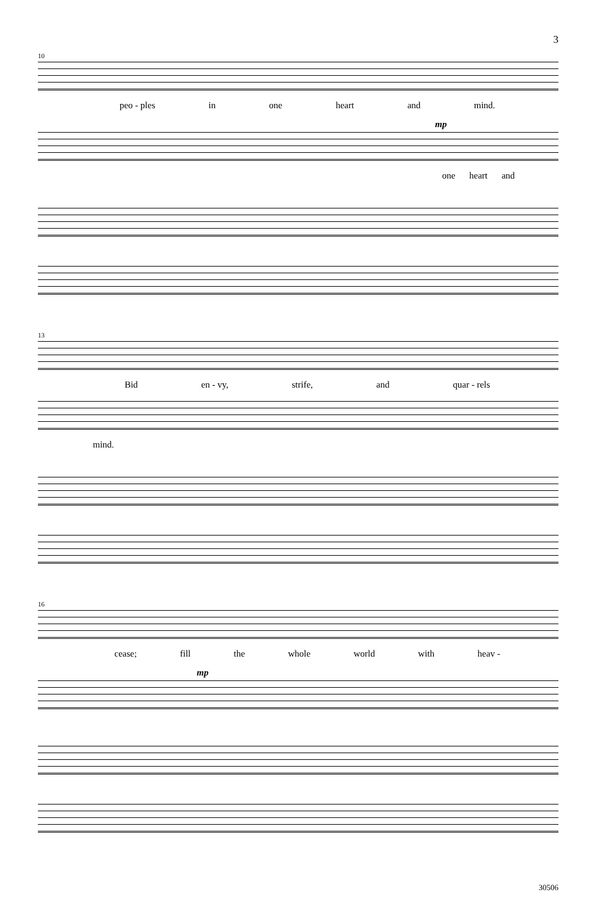3
10
peo - ples in one heart and mind.
mp
one heart and
13
Bid en - vy, strife, and quar - rels
mind.
16
cease; fill the whole world with heav -
mp
30506